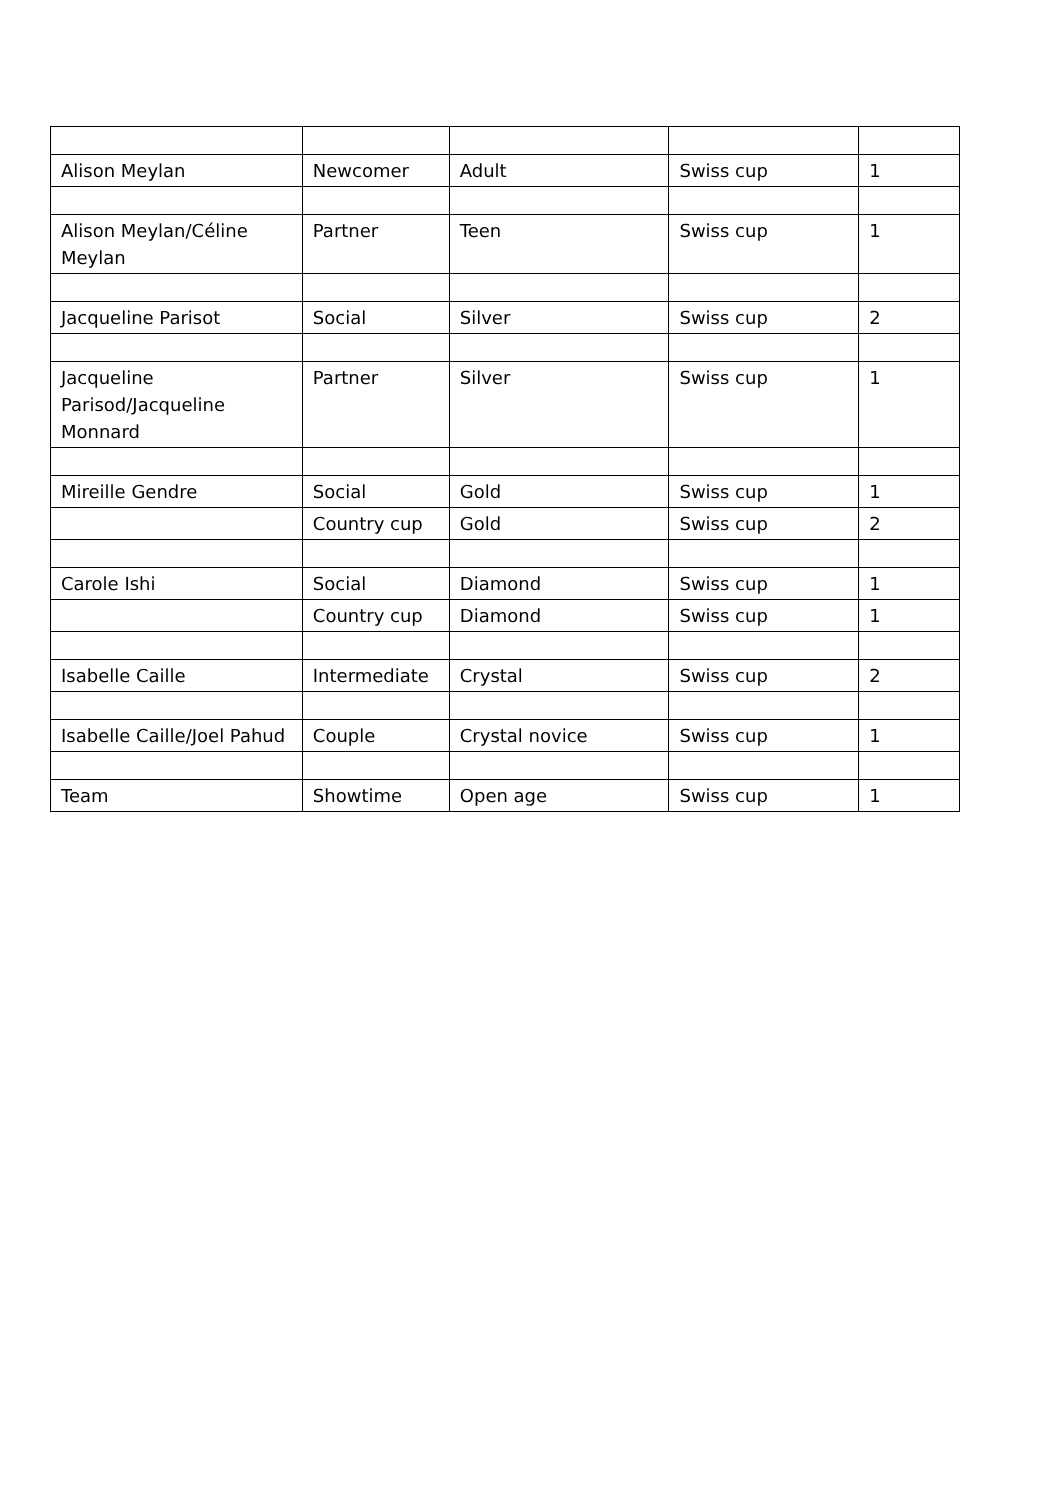| Alison Meylan | Newcomer | Adult | Swiss cup | 1 |
| Alison Meylan/Céline Meylan | Partner | Teen | Swiss cup | 1 |
| Jacqueline Parisot | Social | Silver | Swiss cup | 2 |
| Jacqueline Parisod/Jacqueline Monnard | Partner | Silver | Swiss cup | 1 |
| Mireille Gendre | Social | Gold | Swiss cup | 1 |
| | Country cup | Gold | Swiss cup | 2 |
| Carole Ishi | Social | Diamond | Swiss cup | 1 |
| | Country cup | Diamond | Swiss cup | 1 |
| Isabelle Caille | Intermediate | Crystal | Swiss cup | 2 |
| Isabelle Caille/Joel Pahud | Couple | Crystal novice | Swiss cup | 1 |
| Team | Showtime | Open age | Swiss cup | 1 |